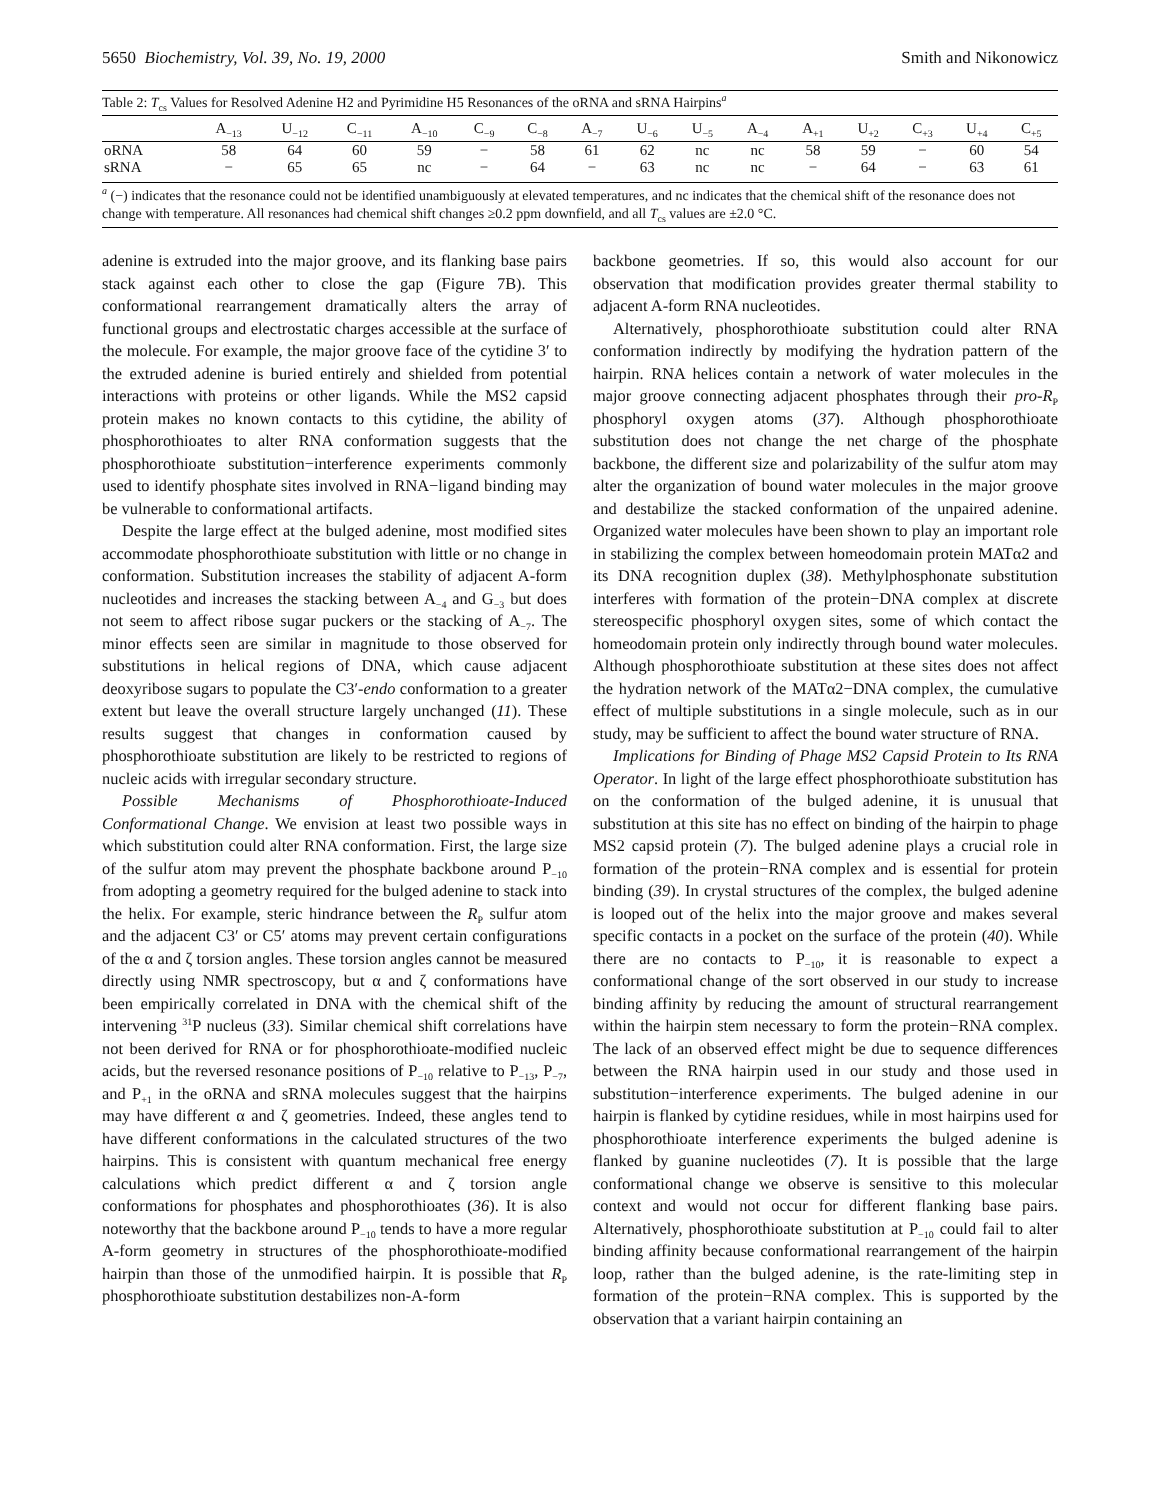5650 Biochemistry, Vol. 39, No. 19, 2000 Smith and Nikonowicz
Table 2: T<sub>cs</sub> Values for Resolved Adenine H2 and Pyrimidine H5 Resonances of the oRNA and sRNA Hairpins<sup>a</sup>
| | A<sub>−13</sub> | U<sub>−12</sub> | C<sub>−11</sub> | A<sub>−10</sub> | C<sub>−9</sub> | C<sub>−8</sub> | A<sub>−7</sub> | U<sub>−6</sub> | U<sub>−5</sub> | A<sub>−4</sub> | A<sub>+1</sub> | U<sub>+2</sub> | C<sub>+3</sub> | U<sub>+4</sub> | C<sub>+5</sub> |
| --- | --- | --- | --- | --- | --- | --- | --- | --- | --- | --- | --- | --- | --- | --- | --- |
| oRNA | 58 | 64 | 60 | 59 | − | 58 | 61 | 62 | nc | nc | 58 | 59 | − | 60 | 54 |
| sRNA | − | 65 | 65 | nc | − | 64 | − | 63 | nc | nc | − | 64 | − | 63 | 61 |
<sup>a</sup> (−) indicates that the resonance could not be identified unambiguously at elevated temperatures, and nc indicates that the chemical shift of the resonance does not change with temperature. All resonances had chemical shift changes ≥0.2 ppm downfield, and all T<sub>cs</sub> values are ±2.0 °C.
adenine is extruded into the major groove, and its flanking base pairs stack against each other to close the gap (Figure 7B). This conformational rearrangement dramatically alters the array of functional groups and electrostatic charges accessible at the surface of the molecule. For example, the major groove face of the cytidine 3′ to the extruded adenine is buried entirely and shielded from potential interactions with proteins or other ligands. While the MS2 capsid protein makes no known contacts to this cytidine, the ability of phosphorothioates to alter RNA conformation suggests that the phosphorothioate substitution−interference experiments commonly used to identify phosphate sites involved in RNA−ligand binding may be vulnerable to conformational artifacts.
Despite the large effect at the bulged adenine, most modified sites accommodate phosphorothioate substitution with little or no change in conformation. Substitution increases the stability of adjacent A-form nucleotides and increases the stacking between A<sub>−4</sub> and G<sub>−3</sub> but does not seem to affect ribose sugar puckers or the stacking of A<sub>−7</sub>. The minor effects seen are similar in magnitude to those observed for substitutions in helical regions of DNA, which cause adjacent deoxyribose sugars to populate the C3′-endo conformation to a greater extent but leave the overall structure largely unchanged (11). These results suggest that changes in conformation caused by phosphorothioate substitution are likely to be restricted to regions of nucleic acids with irregular secondary structure.
Possible Mechanisms of Phosphorothioate-Induced Conformational Change. We envision at least two possible ways in which substitution could alter RNA conformation. First, the large size of the sulfur atom may prevent the phosphate backbone around P<sub>−10</sub> from adopting a geometry required for the bulged adenine to stack into the helix. For example, steric hindrance between the R<sub>P</sub> sulfur atom and the adjacent C3′ or C5′ atoms may prevent certain configurations of the α and ζ torsion angles. These torsion angles cannot be measured directly using NMR spectroscopy, but α and ζ conformations have been empirically correlated in DNA with the chemical shift of the intervening <sup>31</sup>P nucleus (33). Similar chemical shift correlations have not been derived for RNA or for phosphorothioate-modified nucleic acids, but the reversed resonance positions of P<sub>−10</sub> relative to P<sub>−13</sub>, P<sub>−7</sub>, and P<sub>+1</sub> in the oRNA and sRNA molecules suggest that the hairpins may have different α and ζ geometries. Indeed, these angles tend to have different conformations in the calculated structures of the two hairpins. This is consistent with quantum mechanical free energy calculations which predict different α and ζ torsion angle conformations for phosphates and phosphorothioates (36). It is also noteworthy that the backbone around P<sub>−10</sub> tends to have a more regular A-form geometry in structures of the phosphorothioate-modified hairpin than those of the unmodified hairpin. It is possible that R<sub>P</sub> phosphorothioate substitution destabilizes non-A-form
backbone geometries. If so, this would also account for our observation that modification provides greater thermal stability to adjacent A-form RNA nucleotides.
Alternatively, phosphorothioate substitution could alter RNA conformation indirectly by modifying the hydration pattern of the hairpin. RNA helices contain a network of water molecules in the major groove connecting adjacent phosphates through their pro-R<sub>P</sub> phosphoryl oxygen atoms (37). Although phosphorothioate substitution does not change the net charge of the phosphate backbone, the different size and polarizability of the sulfur atom may alter the organization of bound water molecules in the major groove and destabilize the stacked conformation of the unpaired adenine. Organized water molecules have been shown to play an important role in stabilizing the complex between homeodomain protein MATα2 and its DNA recognition duplex (38). Methylphosphonate substitution interferes with formation of the protein−DNA complex at discrete stereospecific phosphoryl oxygen sites, some of which contact the homeodomain protein only indirectly through bound water molecules. Although phosphorothioate substitution at these sites does not affect the hydration network of the MATα2−DNA complex, the cumulative effect of multiple substitutions in a single molecule, such as in our study, may be sufficient to affect the bound water structure of RNA.
Implications for Binding of Phage MS2 Capsid Protein to Its RNA Operator. In light of the large effect phosphorothioate substitution has on the conformation of the bulged adenine, it is unusual that substitution at this site has no effect on binding of the hairpin to phage MS2 capsid protein (7). The bulged adenine plays a crucial role in formation of the protein−RNA complex and is essential for protein binding (39). In crystal structures of the complex, the bulged adenine is looped out of the helix into the major groove and makes several specific contacts in a pocket on the surface of the protein (40). While there are no contacts to P<sub>−10</sub>, it is reasonable to expect a conformational change of the sort observed in our study to increase binding affinity by reducing the amount of structural rearrangement within the hairpin stem necessary to form the protein−RNA complex. The lack of an observed effect might be due to sequence differences between the RNA hairpin used in our study and those used in substitution−interference experiments. The bulged adenine in our hairpin is flanked by cytidine residues, while in most hairpins used for phosphorothioate interference experiments the bulged adenine is flanked by guanine nucleotides (7). It is possible that the large conformational change we observe is sensitive to this molecular context and would not occur for different flanking base pairs. Alternatively, phosphorothioate substitution at P<sub>−10</sub> could fail to alter binding affinity because conformational rearrangement of the hairpin loop, rather than the bulged adenine, is the rate-limiting step in formation of the protein−RNA complex. This is supported by the observation that a variant hairpin containing an